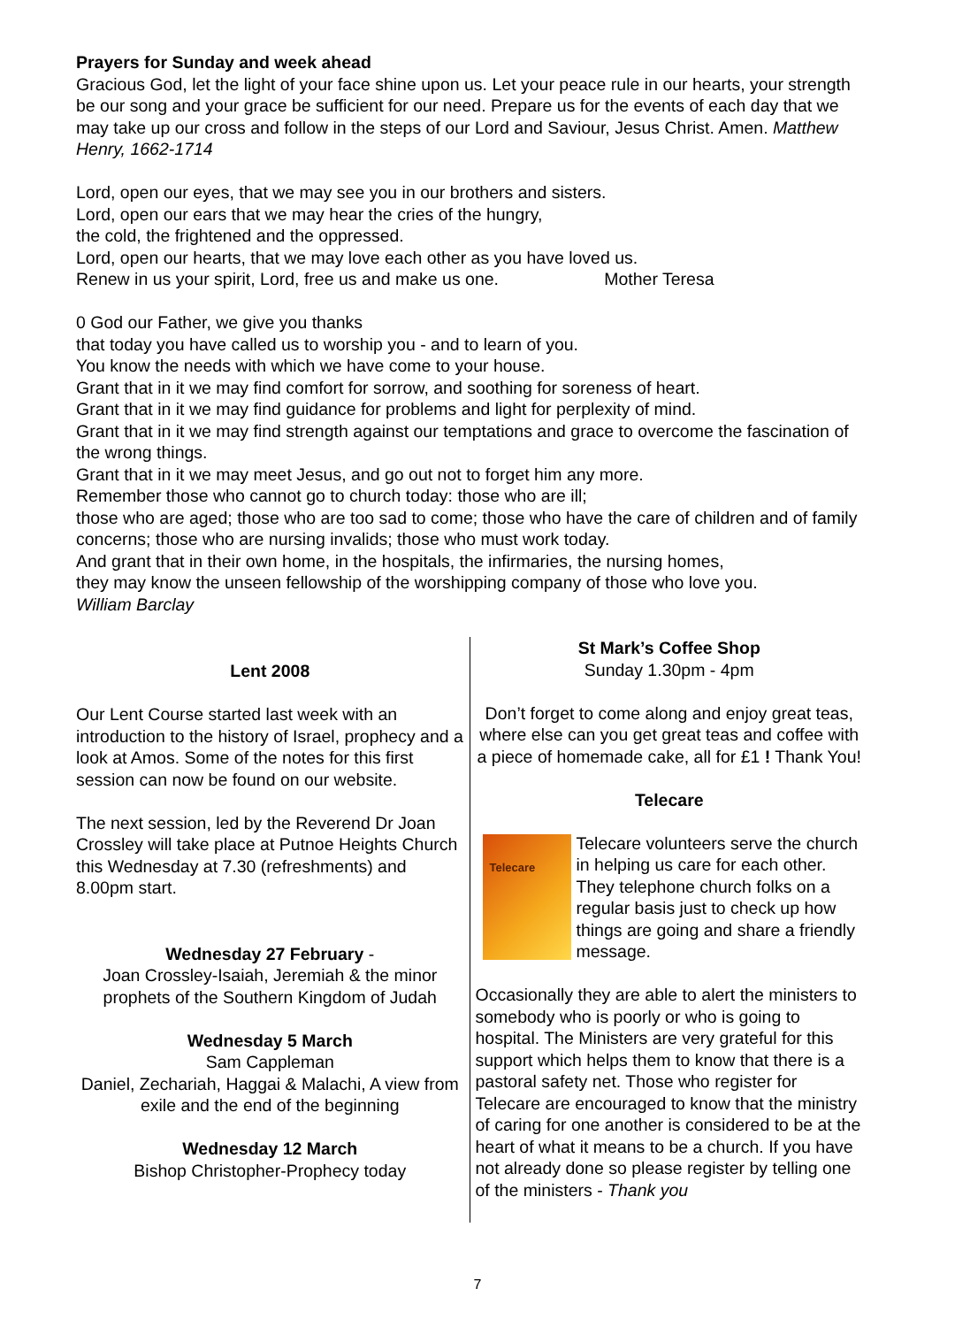Prayers for Sunday and week ahead
Gracious God, let the light of your face shine upon us. Let your peace rule in our hearts, your strength be our song and your grace be sufficient for our need. Prepare us for the events of each day that we may take up our cross and follow in the steps of our Lord and Saviour, Jesus Christ. Amen. Matthew Henry, 1662-1714
Lord, open our eyes, that we may see you in our brothers and sisters.
Lord, open our ears that we may hear the cries of the hungry,
the cold, the frightened and the oppressed.
Lord, open our hearts, that we may love each other as you have loved us.
Renew in us your spirit, Lord, free us and make us one. Mother Teresa
0 God our Father, we give you thanks
that today you have called us to worship you - and to learn of you.
You know the needs with which we have come to your house.
Grant that in it we may find comfort for sorrow, and soothing for soreness of heart.
Grant that in it we may find guidance for problems and light for perplexity of mind.
Grant that in it we may find strength against our temptations and grace to overcome the fascination of the wrong things.
Grant that in it we may meet Jesus, and go out not to forget him any more.
Remember those who cannot go to church today: those who are ill;
those who are aged; those who are too sad to come; those who have the care of children and of family concerns; those who are nursing invalids; those who must work today.
And grant that in their own home, in the hospitals, the infirmaries, the nursing homes,
they may know the unseen fellowship of the worshipping company of those who love you.
William Barclay
Lent 2008
Our Lent Course started last week with an introduction to the history of Israel, prophecy and a look at Amos. Some of the notes for this first session can now be found on our website.
The next session, led by the Reverend Dr Joan Crossley will take place at Putnoe Heights Church this Wednesday at 7.30 (refreshments) and 8.00pm start.
Wednesday 27 February -
Joan Crossley-Isaiah, Jeremiah & the minor prophets of the Southern Kingdom of Judah
Wednesday 5 March
Sam Cappleman
Daniel, Zechariah, Haggai & Malachi, A view from exile and the end of the beginning
Wednesday 12 March
Bishop Christopher-Prophecy today
St Mark’s Coffee Shop
Sunday 1.30pm - 4pm
Don’t forget to come along and enjoy great teas, where else can you get great teas and coffee with a piece of homemade cake, all for £1 ! Thank You!
Telecare
Telecare
Telecare volunteers serve the church in helping us care for each other. They telephone church folks on a regular basis just to check up how things are going and share a friendly message.
Occasionally they are able to alert the ministers to somebody who is poorly or who is going to hospital. The Ministers are very grateful for this support which helps them to know that there is a pastoral safety net. Those who register for Telecare are encouraged to know that the ministry of caring for one another is considered to be at the heart of what it means to be a church. If you have not already done so please register by telling one of the ministers - Thank you
7